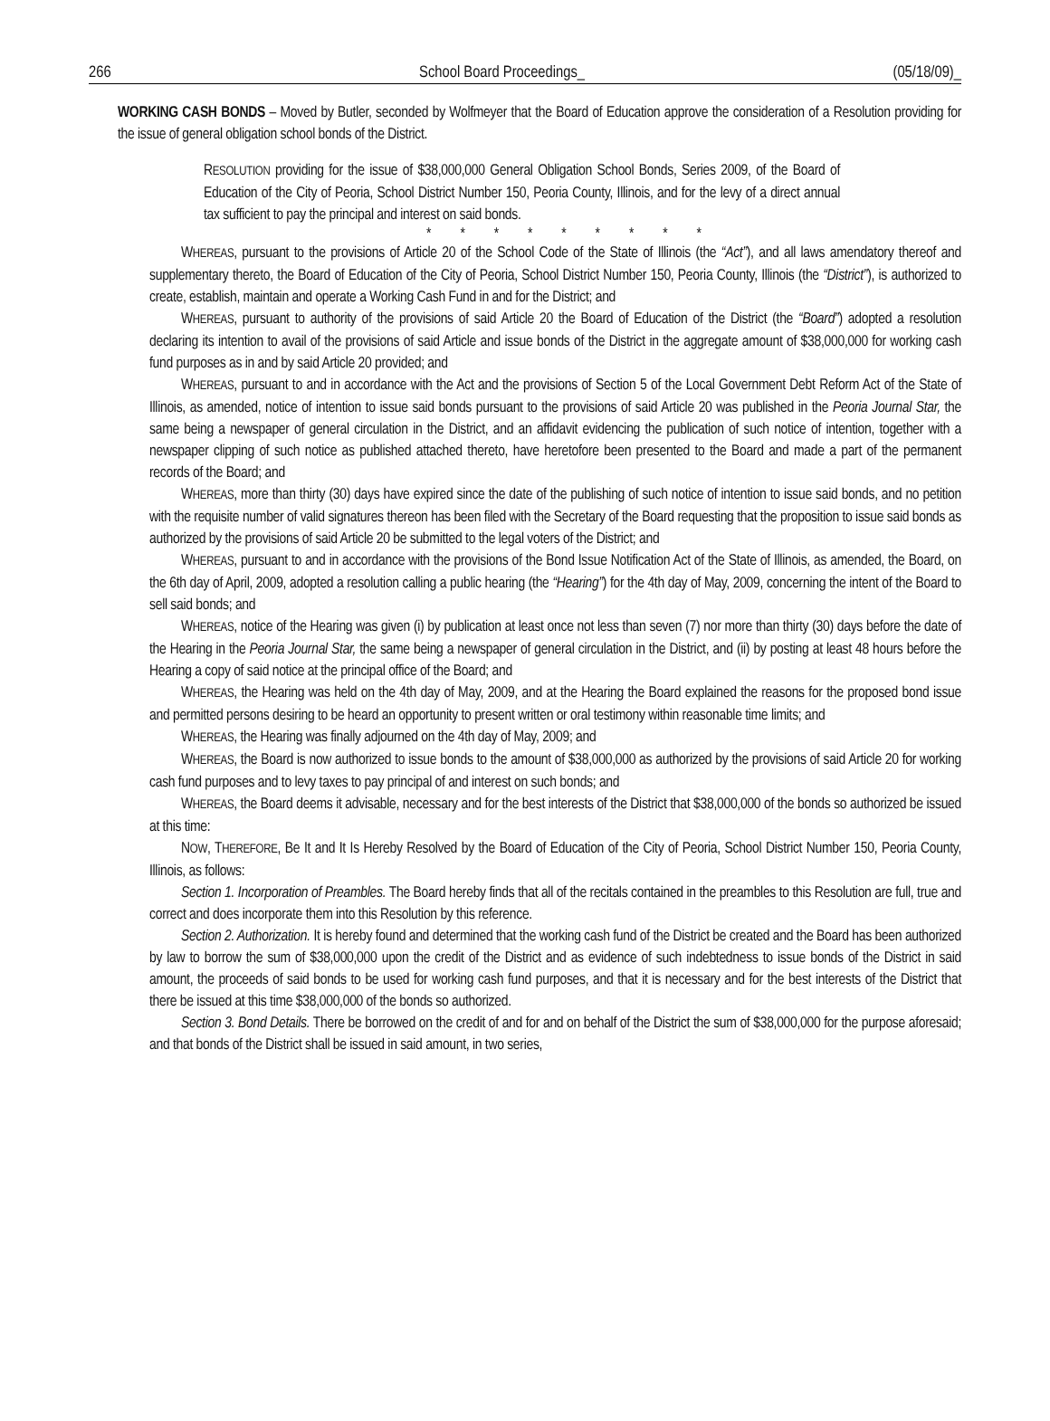266 School Board Proceedings_ (05/18/09)_
WORKING CASH BONDS – Moved by Butler, seconded by Wolfmeyer that the Board of Education approve the consideration of a Resolution providing for the issue of general obligation school bonds of the District.
RESOLUTION providing for the issue of $38,000,000 General Obligation School Bonds, Series 2009, of the Board of Education of the City of Peoria, School District Number 150, Peoria County, Illinois, and for the levy of a direct annual tax sufficient to pay the principal and interest on said bonds.
* * * * * * * * *
WHEREAS, pursuant to the provisions of Article 20 of the School Code of the State of Illinois (the “Act”), and all laws amendatory thereof and supplementary thereto, the Board of Education of the City of Peoria, School District Number 150, Peoria County, Illinois (the “District”), is authorized to create, establish, maintain and operate a Working Cash Fund in and for the District; and
WHEREAS, pursuant to authority of the provisions of said Article 20 the Board of Education of the District (the “Board”) adopted a resolution declaring its intention to avail of the provisions of said Article and issue bonds of the District in the aggregate amount of $38,000,000 for working cash fund purposes as in and by said Article 20 provided; and
WHEREAS, pursuant to and in accordance with the Act and the provisions of Section 5 of the Local Government Debt Reform Act of the State of Illinois, as amended, notice of intention to issue said bonds pursuant to the provisions of said Article 20 was published in the Peoria Journal Star, the same being a newspaper of general circulation in the District, and an affidavit evidencing the publication of such notice of intention, together with a newspaper clipping of such notice as published attached thereto, have heretofore been presented to the Board and made a part of the permanent records of the Board; and
WHEREAS, more than thirty (30) days have expired since the date of the publishing of such notice of intention to issue said bonds, and no petition with the requisite number of valid signatures thereon has been filed with the Secretary of the Board requesting that the proposition to issue said bonds as authorized by the provisions of said Article 20 be submitted to the legal voters of the District; and
WHEREAS, pursuant to and in accordance with the provisions of the Bond Issue Notification Act of the State of Illinois, as amended, the Board, on the 6th day of April, 2009, adopted a resolution calling a public hearing (the “Hearing”) for the 4th day of May, 2009, concerning the intent of the Board to sell said bonds; and
WHEREAS, notice of the Hearing was given (i) by publication at least once not less than seven (7) nor more than thirty (30) days before the date of the Hearing in the Peoria Journal Star, the same being a newspaper of general circulation in the District, and (ii) by posting at least 48 hours before the Hearing a copy of said notice at the principal office of the Board; and
WHEREAS, the Hearing was held on the 4th day of May, 2009, and at the Hearing the Board explained the reasons for the proposed bond issue and permitted persons desiring to be heard an opportunity to present written or oral testimony within reasonable time limits; and
WHEREAS, the Hearing was finally adjourned on the 4th day of May, 2009; and
WHEREAS, the Board is now authorized to issue bonds to the amount of $38,000,000 as authorized by the provisions of said Article 20 for working cash fund purposes and to levy taxes to pay principal of and interest on such bonds; and
WHEREAS, the Board deems it advisable, necessary and for the best interests of the District that $38,000,000 of the bonds so authorized be issued at this time:
NOW, THEREFORE, Be It and It Is Hereby Resolved by the Board of Education of the City of Peoria, School District Number 150, Peoria County, Illinois, as follows:
Section 1. Incorporation of Preambles. The Board hereby finds that all of the recitals contained in the preambles to this Resolution are full, true and correct and does incorporate them into this Resolution by this reference.
Section 2. Authorization. It is hereby found and determined that the working cash fund of the District be created and the Board has been authorized by law to borrow the sum of $38,000,000 upon the credit of the District and as evidence of such indebtedness to issue bonds of the District in said amount, the proceeds of said bonds to be used for working cash fund purposes, and that it is necessary and for the best interests of the District that there be issued at this time $38,000,000 of the bonds so authorized.
Section 3. Bond Details. There be borrowed on the credit of and for and on behalf of the District the sum of $38,000,000 for the purpose aforesaid; and that bonds of the District shall be issued in said amount, in two series,